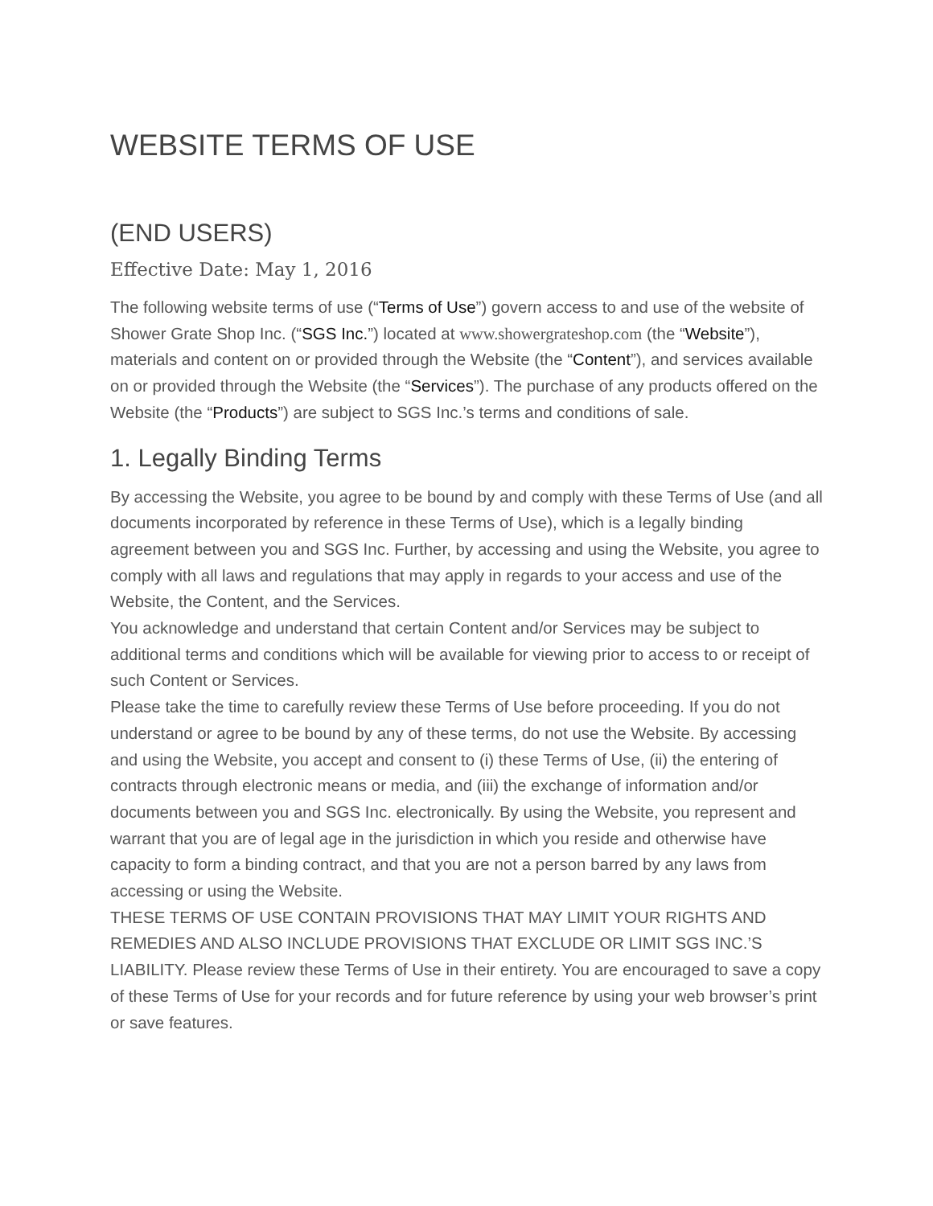WEBSITE TERMS OF USE
(END USERS)
Effective Date: May 1, 2016
The following website terms of use (“Terms of Use”) govern access to and use of the website of Shower Grate Shop Inc. (“SGS Inc.”) located at www.showergrateshop.com (the “Website”), materials and content on or provided through the Website (the “Content”), and services available on or provided through the Website (the “Services”). The purchase of any products offered on the Website (the “Products”) are subject to SGS Inc.’s terms and conditions of sale.
1. Legally Binding Terms
By accessing the Website, you agree to be bound by and comply with these Terms of Use (and all documents incorporated by reference in these Terms of Use), which is a legally binding agreement between you and SGS Inc. Further, by accessing and using the Website, you agree to comply with all laws and regulations that may apply in regards to your access and use of the Website, the Content, and the Services.
You acknowledge and understand that certain Content and/or Services may be subject to additional terms and conditions which will be available for viewing prior to access to or receipt of such Content or Services.
Please take the time to carefully review these Terms of Use before proceeding. If you do not understand or agree to be bound by any of these terms, do not use the Website. By accessing and using the Website, you accept and consent to (i) these Terms of Use, (ii) the entering of contracts through electronic means or media, and (iii) the exchange of information and/or documents between you and SGS Inc. electronically. By using the Website, you represent and warrant that you are of legal age in the jurisdiction in which you reside and otherwise have capacity to form a binding contract, and that you are not a person barred by any laws from accessing or using the Website.
THESE TERMS OF USE CONTAIN PROVISIONS THAT MAY LIMIT YOUR RIGHTS AND REMEDIES AND ALSO INCLUDE PROVISIONS THAT EXCLUDE OR LIMIT SGS INC.’S LIABILITY. Please review these Terms of Use in their entirety. You are encouraged to save a copy of these Terms of Use for your records and for future reference by using your web browser’s print or save features.